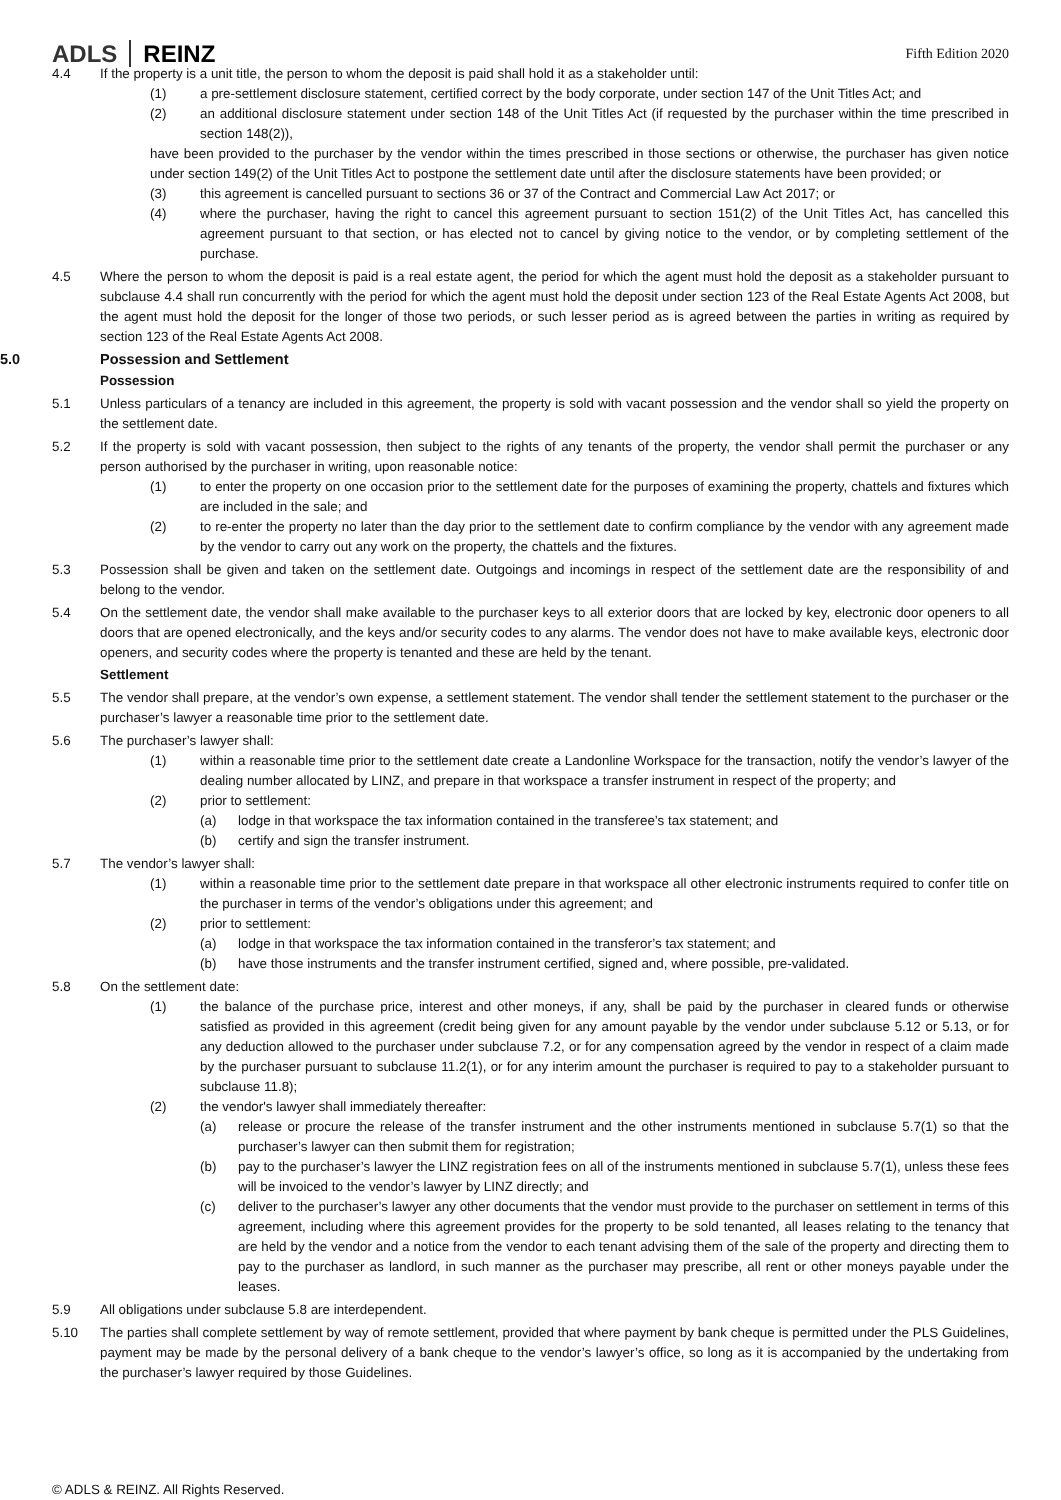ADLS REINZ
Fifth Edition 2020
4.4 If the property is a unit title, the person to whom the deposit is paid shall hold it as a stakeholder until:
(1) a pre-settlement disclosure statement, certified correct by the body corporate, under section 147 of the Unit Titles Act; and
(2) an additional disclosure statement under section 148 of the Unit Titles Act (if requested by the purchaser within the time prescribed in section 148(2)),
have been provided to the purchaser by the vendor within the times prescribed in those sections or otherwise, the purchaser has given notice under section 149(2) of the Unit Titles Act to postpone the settlement date until after the disclosure statements have been provided; or
(3) this agreement is cancelled pursuant to sections 36 or 37 of the Contract and Commercial Law Act 2017; or
(4) where the purchaser, having the right to cancel this agreement pursuant to section 151(2) of the Unit Titles Act, has cancelled this agreement pursuant to that section, or has elected not to cancel by giving notice to the vendor, or by completing settlement of the purchase.
4.5 Where the person to whom the deposit is paid is a real estate agent, the period for which the agent must hold the deposit as a stakeholder pursuant to subclause 4.4 shall run concurrently with the period for which the agent must hold the deposit under section 123 of the Real Estate Agents Act 2008, but the agent must hold the deposit for the longer of those two periods, or such lesser period as is agreed between the parties in writing as required by section 123 of the Real Estate Agents Act 2008.
5.0 Possession and Settlement
Possession
5.1 Unless particulars of a tenancy are included in this agreement, the property is sold with vacant possession and the vendor shall so yield the property on the settlement date.
5.2 If the property is sold with vacant possession, then subject to the rights of any tenants of the property, the vendor shall permit the purchaser or any person authorised by the purchaser in writing, upon reasonable notice:
(1) to enter the property on one occasion prior to the settlement date for the purposes of examining the property, chattels and fixtures which are included in the sale; and
(2) to re-enter the property no later than the day prior to the settlement date to confirm compliance by the vendor with any agreement made by the vendor to carry out any work on the property, the chattels and the fixtures.
5.3 Possession shall be given and taken on the settlement date. Outgoings and incomings in respect of the settlement date are the responsibility of and belong to the vendor.
5.4 On the settlement date, the vendor shall make available to the purchaser keys to all exterior doors that are locked by key, electronic door openers to all doors that are opened electronically, and the keys and/or security codes to any alarms. The vendor does not have to make available keys, electronic door openers, and security codes where the property is tenanted and these are held by the tenant.
Settlement
5.5 The vendor shall prepare, at the vendor’s own expense, a settlement statement. The vendor shall tender the settlement statement to the purchaser or the purchaser’s lawyer a reasonable time prior to the settlement date.
5.6 The purchaser’s lawyer shall:
(1) within a reasonable time prior to the settlement date create a Landonline Workspace for the transaction, notify the vendor’s lawyer of the dealing number allocated by LINZ, and prepare in that workspace a transfer instrument in respect of the property; and
(2) prior to settlement:
(a) lodge in that workspace the tax information contained in the transferee’s tax statement; and
(b) certify and sign the transfer instrument.
5.7 The vendor’s lawyer shall:
(1) within a reasonable time prior to the settlement date prepare in that workspace all other electronic instruments required to confer title on the purchaser in terms of the vendor’s obligations under this agreement; and
(2) prior to settlement:
(a) lodge in that workspace the tax information contained in the transferor’s tax statement; and
(b) have those instruments and the transfer instrument certified, signed and, where possible, pre-validated.
5.8 On the settlement date:
(1) the balance of the purchase price, interest and other moneys, if any, shall be paid by the purchaser in cleared funds or otherwise satisfied as provided in this agreement (credit being given for any amount payable by the vendor under subclause 5.12 or 5.13, or for any deduction allowed to the purchaser under subclause 7.2, or for any compensation agreed by the vendor in respect of a claim made by the purchaser pursuant to subclause 11.2(1), or for any interim amount the purchaser is required to pay to a stakeholder pursuant to subclause 11.8);
(2) the vendor's lawyer shall immediately thereafter:
(a) release or procure the release of the transfer instrument and the other instruments mentioned in subclause 5.7(1) so that the purchaser’s lawyer can then submit them for registration;
(b) pay to the purchaser’s lawyer the LINZ registration fees on all of the instruments mentioned in subclause 5.7(1), unless these fees will be invoiced to the vendor’s lawyer by LINZ directly; and
(c) deliver to the purchaser’s lawyer any other documents that the vendor must provide to the purchaser on settlement in terms of this agreement, including where this agreement provides for the property to be sold tenanted, all leases relating to the tenancy that are held by the vendor and a notice from the vendor to each tenant advising them of the sale of the property and directing them to pay to the purchaser as landlord, in such manner as the purchaser may prescribe, all rent or other moneys payable under the leases.
5.9 All obligations under subclause 5.8 are interdependent.
5.10 The parties shall complete settlement by way of remote settlement, provided that where payment by bank cheque is permitted under the PLS Guidelines, payment may be made by the personal delivery of a bank cheque to the vendor’s lawyer’s office, so long as it is accompanied by the undertaking from the purchaser’s lawyer required by those Guidelines.
© ADLS & REINZ. All Rights Reserved.